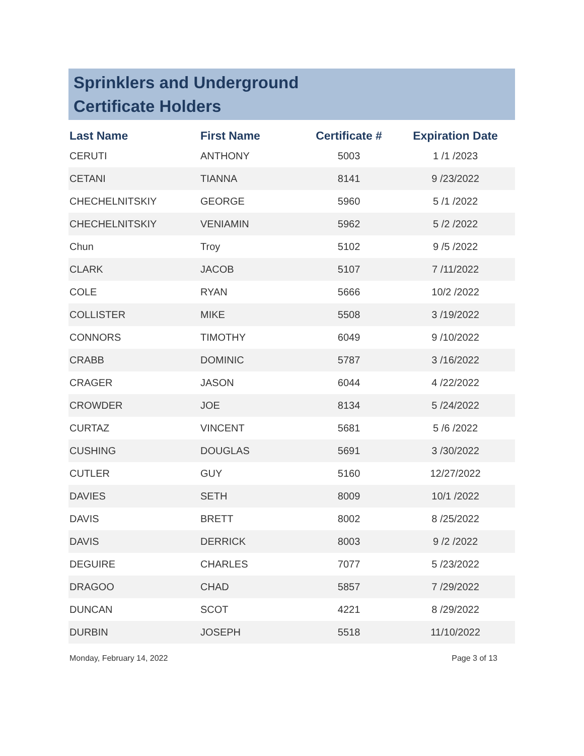Sprinklers and Underground
Certificate Holders
| Last Name | First Name | Certificate # | Expiration Date |
| --- | --- | --- | --- |
| CERUTI | ANTHONY | 5003 | 1 /1 /2023 |
| CETANI | TIANNA | 8141 | 9 /23/2022 |
| CHECHELNITSKIY | GEORGE | 5960 | 5 /1 /2022 |
| CHECHELNITSKIY | VENIAMIN | 5962 | 5 /2 /2022 |
| Chun | Troy | 5102 | 9 /5 /2022 |
| CLARK | JACOB | 5107 | 7 /11/2022 |
| COLE | RYAN | 5666 | 10/2 /2022 |
| COLLISTER | MIKE | 5508 | 3 /19/2022 |
| CONNORS | TIMOTHY | 6049 | 9 /10/2022 |
| CRABB | DOMINIC | 5787 | 3 /16/2022 |
| CRAGER | JASON | 6044 | 4 /22/2022 |
| CROWDER | JOE | 8134 | 5 /24/2022 |
| CURTAZ | VINCENT | 5681 | 5 /6 /2022 |
| CUSHING | DOUGLAS | 5691 | 3 /30/2022 |
| CUTLER | GUY | 5160 | 12/27/2022 |
| DAVIES | SETH | 8009 | 10/1 /2022 |
| DAVIS | BRETT | 8002 | 8 /25/2022 |
| DAVIS | DERRICK | 8003 | 9 /2 /2022 |
| DEGUIRE | CHARLES | 7077 | 5 /23/2022 |
| DRAGOO | CHAD | 5857 | 7 /29/2022 |
| DUNCAN | SCOT | 4221 | 8 /29/2022 |
| DURBIN | JOSEPH | 5518 | 11/10/2022 |
Monday, February 14, 2022 Page 3 of 13